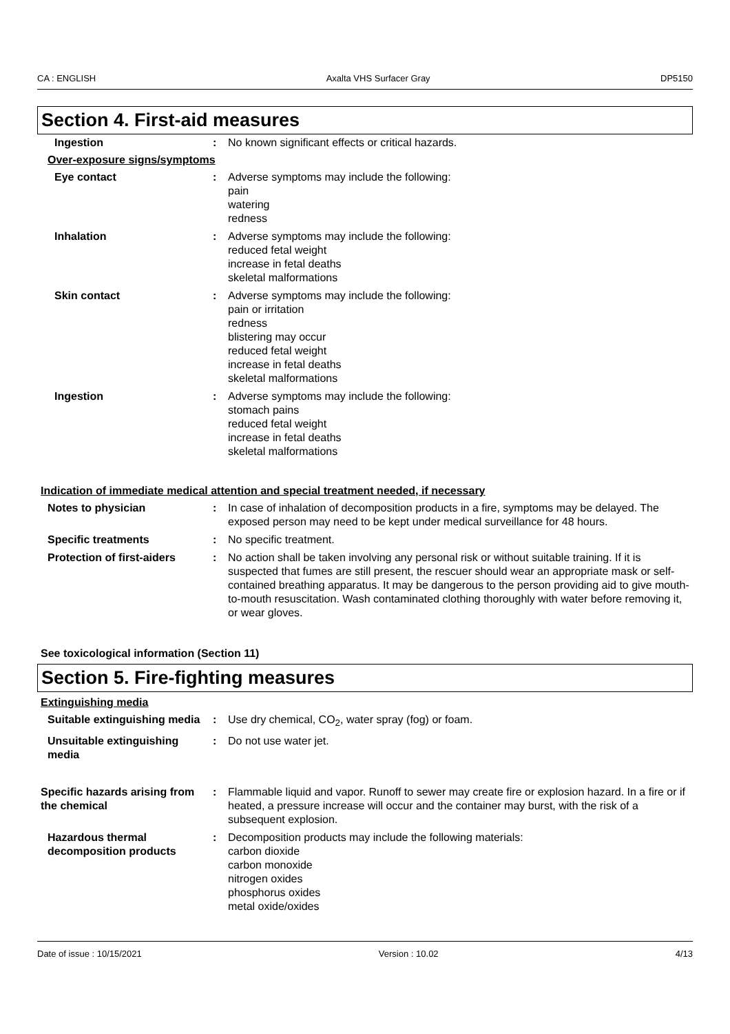CA : ENGLISH Axalta VHS Surfacer Gray DP5150
Section 4. First-aid measures
Ingestion : No known significant effects or critical hazards.
Over-exposure signs/symptoms
Eye contact : Adverse symptoms may include the following:
pain
watering
redness
Inhalation : Adverse symptoms may include the following:
reduced fetal weight
increase in fetal deaths
skeletal malformations
Skin contact : Adverse symptoms may include the following:
pain or irritation
redness
blistering may occur
reduced fetal weight
increase in fetal deaths
skeletal malformations
Ingestion : Adverse symptoms may include the following:
stomach pains
reduced fetal weight
increase in fetal deaths
skeletal malformations
Indication of immediate medical attention and special treatment needed, if necessary
Notes to physician : In case of inhalation of decomposition products in a fire, symptoms may be delayed. The exposed person may need to be kept under medical surveillance for 48 hours.
Specific treatments : No specific treatment.
Protection of first-aiders : No action shall be taken involving any personal risk or without suitable training. If it is suspected that fumes are still present, the rescuer should wear an appropriate mask or self-contained breathing apparatus. It may be dangerous to the person providing aid to give mouth-to-mouth resuscitation. Wash contaminated clothing thoroughly with water before removing it, or wear gloves.
See toxicological information (Section 11)
Section 5. Fire-fighting measures
Extinguishing media
Suitable extinguishing media
: Use dry chemical, CO<sub>2</sub>, water spray (fog) or foam.
Unsuitable extinguishing media
: Do not use water jet.
Specific hazards arising from the chemical
: Flammable liquid and vapor. Runoff to sewer may create fire or explosion hazard. In a fire or if heated, a pressure increase will occur and the container may burst, with the risk of a subsequent explosion.
Hazardous thermal decomposition products
: Decomposition products may include the following materials:
carbon dioxide
carbon monoxide
nitrogen oxides
phosphorus oxides
metal oxide/oxides
Date of issue : 10/15/2021 Version : 10.02 4/13